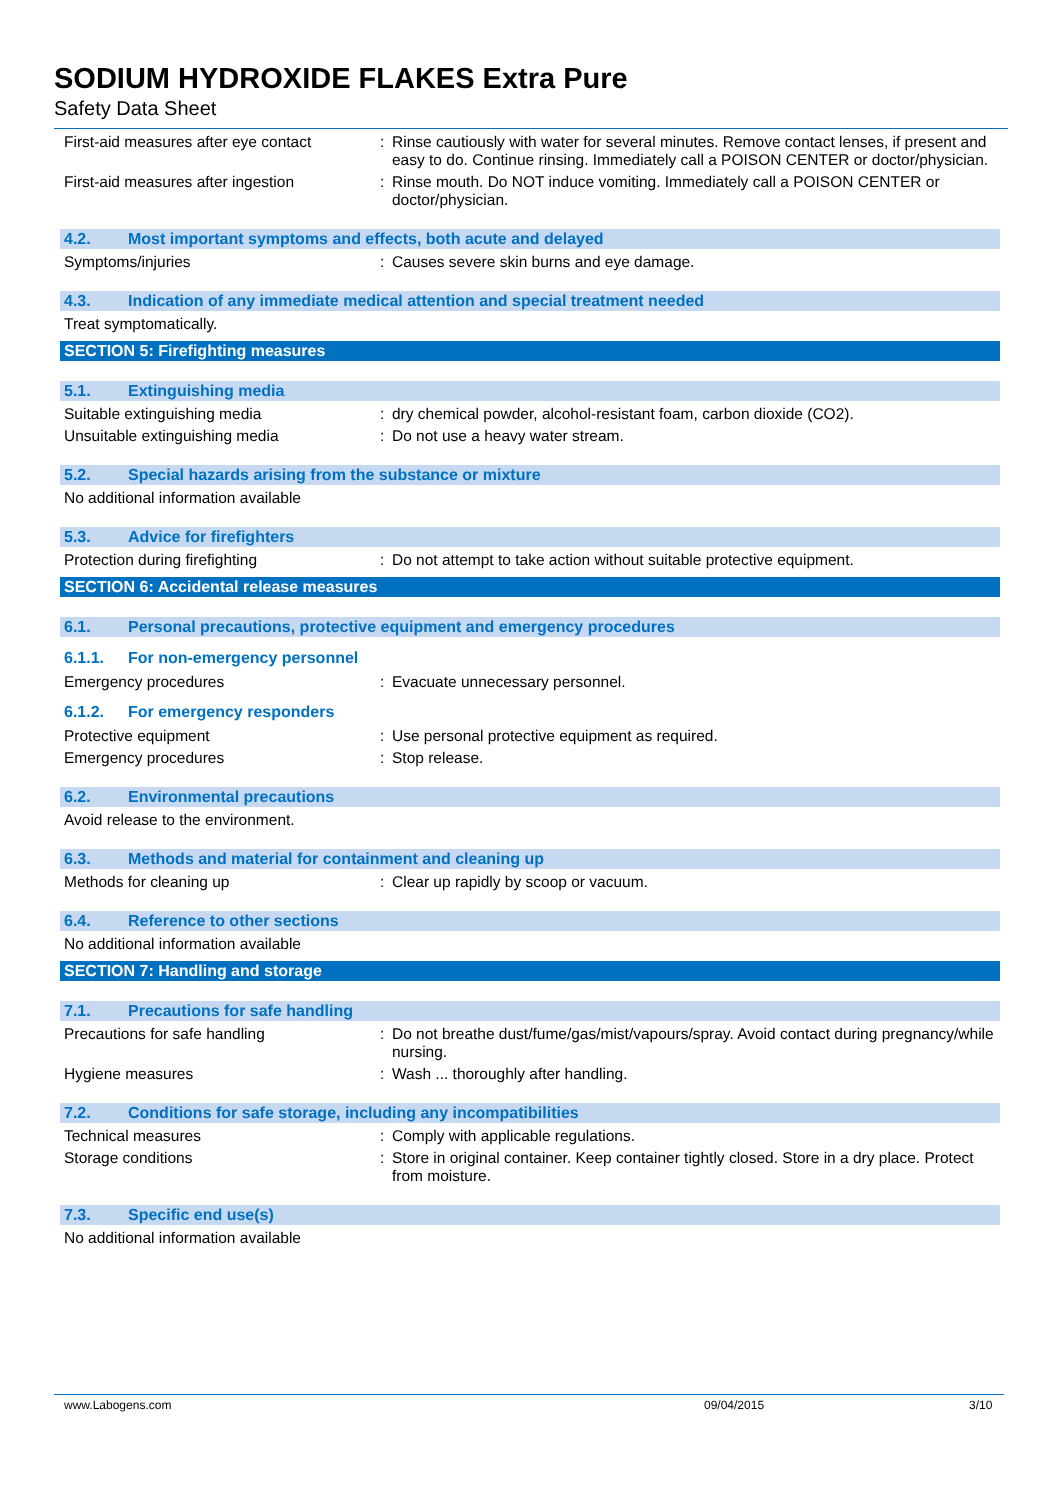SODIUM HYDROXIDE FLAKES Extra Pure
Safety Data Sheet
First-aid measures after eye contact
: Rinse cautiously with water for several minutes. Remove contact lenses, if present and easy to do. Continue rinsing. Immediately call a POISON CENTER or doctor/physician.
First-aid measures after ingestion
: Rinse mouth. Do NOT induce vomiting. Immediately call a POISON CENTER or doctor/physician.
4.2. Most important symptoms and effects, both acute and delayed
Symptoms/injuries : Causes severe skin burns and eye damage.
4.3. Indication of any immediate medical attention and special treatment needed
Treat symptomatically.
SECTION 5: Firefighting measures
5.1. Extinguishing media
Suitable extinguishing media : dry chemical powder, alcohol-resistant foam, carbon dioxide (CO2).
Unsuitable extinguishing media : Do not use a heavy water stream.
5.2. Special hazards arising from the substance or mixture
No additional information available
5.3. Advice for firefighters
Protection during firefighting : Do not attempt to take action without suitable protective equipment.
SECTION 6: Accidental release measures
6.1. Personal precautions, protective equipment and emergency procedures
6.1.1. For non-emergency personnel
Emergency procedures : Evacuate unnecessary personnel.
6.1.2. For emergency responders
Protective equipment : Use personal protective equipment as required.
Emergency procedures : Stop release.
6.2. Environmental precautions
Avoid release to the environment.
6.3. Methods and material for containment and cleaning up
Methods for cleaning up : Clear up rapidly by scoop or vacuum.
6.4. Reference to other sections
No additional information available
SECTION 7: Handling and storage
7.1. Precautions for safe handling
Precautions for safe handling : Do not breathe dust/fume/gas/mist/vapours/spray. Avoid contact during pregnancy/while nursing.
Hygiene measures : Wash ... thoroughly after handling.
7.2. Conditions for safe storage, including any incompatibilities
Technical measures : Comply with applicable regulations.
Storage conditions : Store in original container. Keep container tightly closed. Store in a dry place. Protect from moisture.
7.3. Specific end use(s)
No additional information available
www.Labogens.com 09/04/2015 3/10